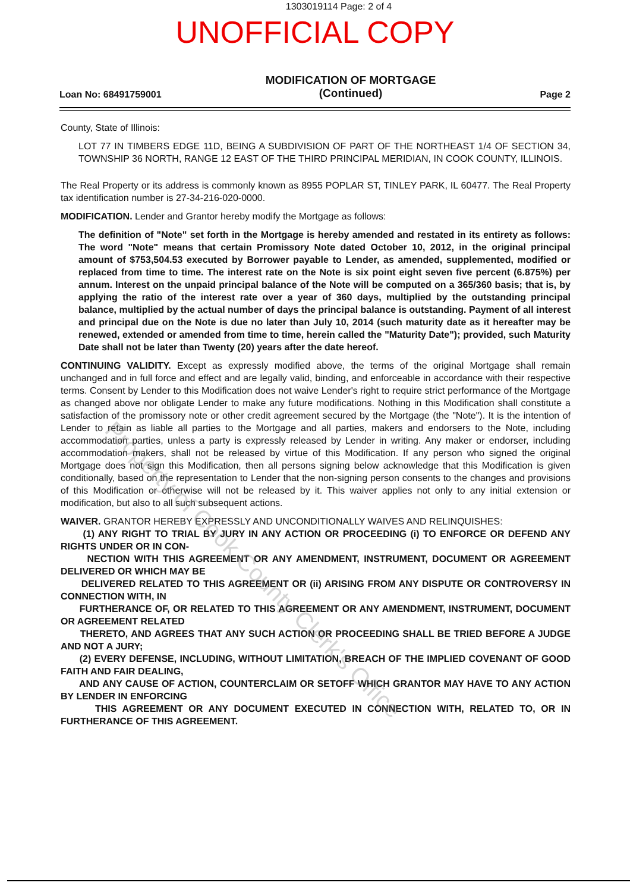1303019114 Page: 2 of 4
UNOFFICIAL COPY
Loan No: 68491759001
MODIFICATION OF MORTGAGE
(Continued)
Page 2
County, State of Illinois:
LOT 77 IN TIMBERS EDGE 11D, BEING A SUBDIVISION OF PART OF THE NORTHEAST 1/4 OF SECTION 34, TOWNSHIP 36 NORTH, RANGE 12 EAST OF THE THIRD PRINCIPAL MERIDIAN, IN COOK COUNTY, ILLINOIS.
The Real Property or its address is commonly known as 8955 POPLAR ST, TINLEY PARK, IL 60477. The Real Property tax identification number is 27-34-216-020-0000.
MODIFICATION. Lender and Grantor hereby modify the Mortgage as follows:
The definition of "Note" set forth in the Mortgage is hereby amended and restated in its entirety as follows: The word "Note" means that certain Promissory Note dated October 10, 2012, in the original principal amount of $753,504.53 executed by Borrower payable to Lender, as amended, supplemented, modified or replaced from time to time. The interest rate on the Note is six point eight seven five percent (6.875%) per annum. Interest on the unpaid principal balance of the Note will be computed on a 365/360 basis; that is, by applying the ratio of the interest rate over a year of 360 days, multiplied by the outstanding principal balance, multiplied by the actual number of days the principal balance is outstanding. Payment of all interest and principal due on the Note is due no later than July 10, 2014 (such maturity date as it hereafter may be renewed, extended or amended from time to time, herein called the "Maturity Date"); provided, such Maturity Date shall not be later than Twenty (20) years after the date hereof.
CONTINUING VALIDITY. Except as expressly modified above, the terms of the original Mortgage shall remain unchanged and in full force and effect and are legally valid, binding, and enforceable in accordance with their respective terms. Consent by Lender to this Modification does not waive Lender's right to require strict performance of the Mortgage as changed above nor obligate Lender to make any future modifications. Nothing in this Modification shall constitute a satisfaction of the promissory note or other credit agreement secured by the Mortgage (the "Note"). It is the intention of Lender to retain as liable all parties to the Mortgage and all parties, makers and endorsers to the Note, including accommodation parties, unless a party is expressly released by Lender in writing. Any maker or endorser, including accommodation makers, shall not be released by virtue of this Modification. If any person who signed the original Mortgage does not sign this Modification, then all persons signing below acknowledge that this Modification is given conditionally, based on the representation to Lender that the non-signing person consents to the changes and provisions of this Modification or otherwise will not be released by it. This waiver applies not only to any initial extension or modification, but also to all such subsequent actions.
WAIVER. GRANTOR HEREBY EXPRESSLY AND UNCONDITIONALLY WAIVES AND RELINQUISHES:
(1) ANY RIGHT TO TRIAL BY JURY IN ANY ACTION OR PROCEEDING (i) TO ENFORCE OR DEFEND ANY RIGHTS UNDER OR IN CON-
NECTION WITH THIS AGREEMENT OR ANY AMENDMENT, INSTRUMENT, DOCUMENT OR AGREEMENT DELIVERED OR WHICH MAY BE
DELIVERED RELATED TO THIS AGREEMENT OR (ii) ARISING FROM ANY DISPUTE OR CONTROVERSY IN CONNECTION WITH, IN
FURTHERANCE OF, OR RELATED TO THIS AGREEMENT OR ANY AMENDMENT, INSTRUMENT, DOCUMENT OR AGREEMENT RELATED
THERETO, AND AGREES THAT ANY SUCH ACTION OR PROCEEDING SHALL BE TRIED BEFORE A JUDGE AND NOT A JURY;
(2) EVERY DEFENSE, INCLUDING, WITHOUT LIMITATION, BREACH OF THE IMPLIED COVENANT OF GOOD FAITH AND FAIR DEALING,
AND ANY CAUSE OF ACTION, COUNTERCLAIM OR SETOFF WHICH GRANTOR MAY HAVE TO ANY ACTION BY LENDER IN ENFORCING
THIS AGREEMENT OR ANY DOCUMENT EXECUTED IN CONNECTION WITH, RELATED TO, OR IN FURTHERANCE OF THIS AGREEMENT.
Property of Cook County Clerk's Office